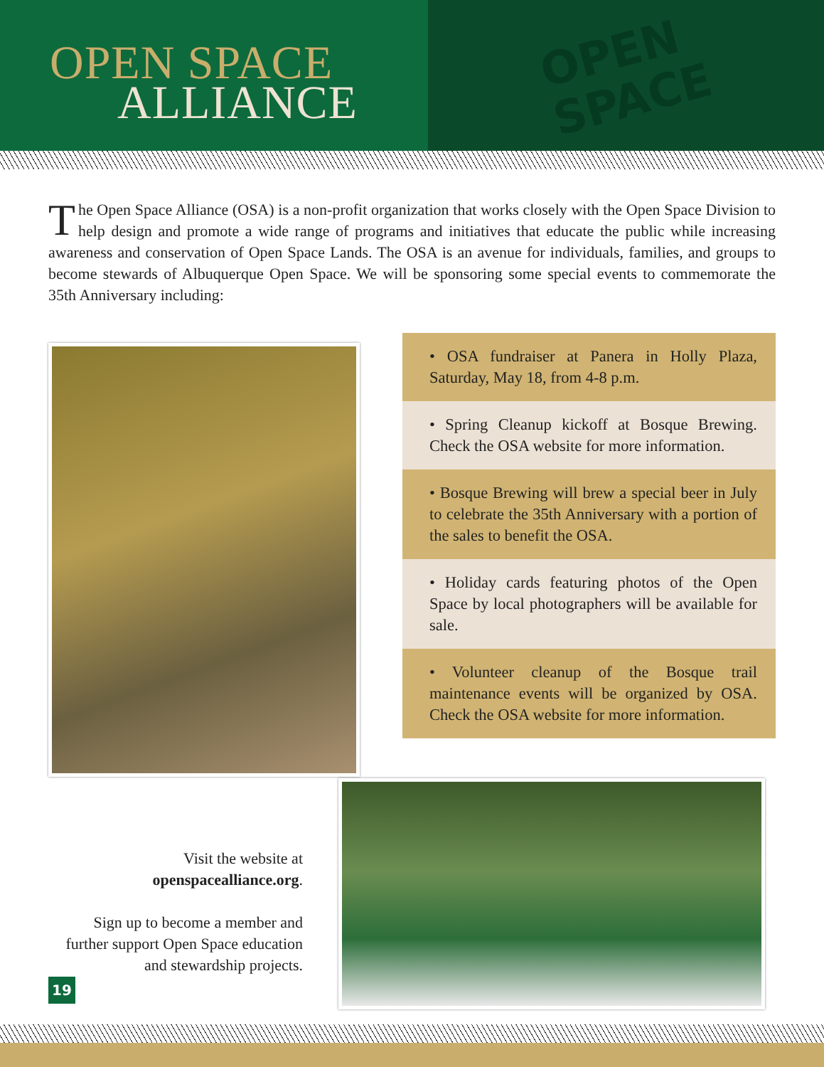OPEN SPACE
ALLIANCE
OPEN
SPACE
The Open Space Alliance (OSA) is a non-profit organization that works closely with the Open Space Division to help design and promote a wide range of programs and initiatives that educate the public while increasing awareness and conservation of Open Space Lands. The OSA is an avenue for individuals, families, and groups to become stewards of Albuquerque Open Space. We will be sponsoring some special events to commemorate the 35th Anniversary including:
• OSA fundraiser at Panera in Holly Plaza, Saturday, May 18, from 4-8 p.m.
• Spring Cleanup kickoff at Bosque Brewing. Check the OSA website for more information.
• Bosque Brewing will brew a special beer in July to celebrate the 35th Anniversary with a portion of the sales to benefit the OSA.
• Holiday cards featuring photos of the Open Space by local photographers will be available for sale.
• Volunteer cleanup of the Bosque trail maintenance events will be organized by OSA. Check the OSA website for more information.
Visit the website at
openspacealliance.org.
Sign up to become a member and further support Open Space education and stewardship projects.
19